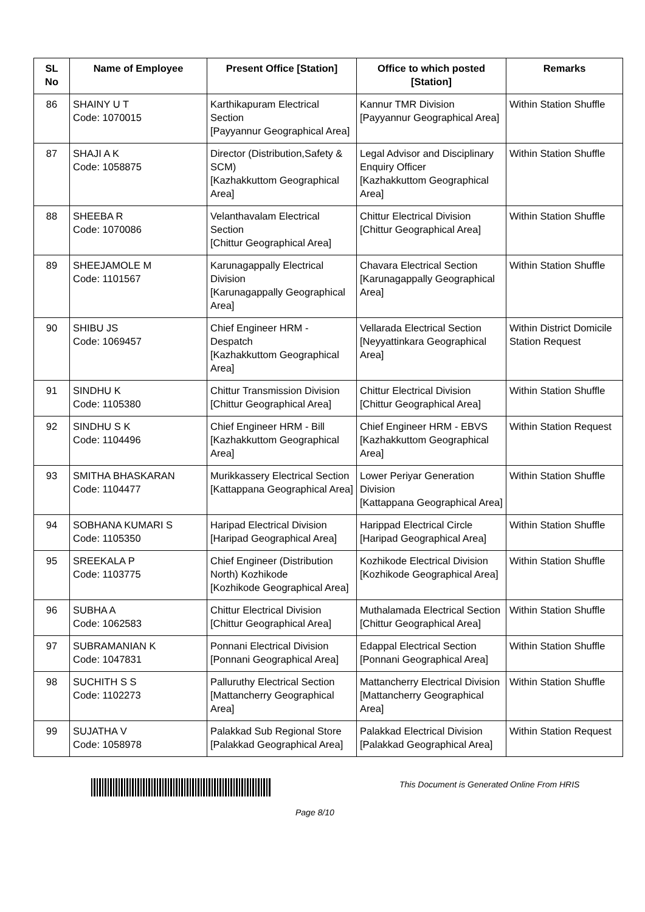| SL No | Name of Employee | Present Office [Station] | Office to which posted [Station] | Remarks |
| --- | --- | --- | --- | --- |
| 86 | SHAINY U T Code: 1070015 | Karthikapuram Electrical Section [Payyannur Geographical Area] | Kannur TMR Division [Payyannur Geographical Area] | Within Station Shuffle |
| 87 | SHAJI A K Code: 1058875 | Director (Distribution,Safety & SCM) [Kazhakkuttom Geographical Area] | Legal Advisor and Disciplinary Enquiry Officer [Kazhakkuttom Geographical Area] | Within Station Shuffle |
| 88 | SHEEBA R Code: 1070086 | Velanthavalam Electrical Section [Chittur Geographical Area] | Chittur Electrical Division [Chittur Geographical Area] | Within Station Shuffle |
| 89 | SHEEJAMOLE M Code: 1101567 | Karunagappally Electrical Division [Karunagappally Geographical Area] | Chavara Electrical Section [Karunagappally Geographical Area] | Within Station Shuffle |
| 90 | SHIBU JS Code: 1069457 | Chief Engineer HRM - Despatch [Kazhakkuttom Geographical Area] | Vellarada Electrical Section [Neyyattinkara Geographical Area] | Within District Domicile Station Request |
| 91 | SINDHU K Code: 1105380 | Chittur Transmission Division [Chittur Geographical Area] | Chittur Electrical Division [Chittur Geographical Area] | Within Station Shuffle |
| 92 | SINDHU S K Code: 1104496 | Chief Engineer HRM - Bill [Kazhakkuttom Geographical Area] | Chief Engineer HRM - EBVS [Kazhakkuttom Geographical Area] | Within Station Request |
| 93 | SMITHA BHASKARAN Code: 1104477 | Murikkassery Electrical Section [Kattappana Geographical Area] | Lower Periyar Generation Division [Kattappana Geographical Area] | Within Station Shuffle |
| 94 | SOBHANA KUMARI S Code: 1105350 | Haripad Electrical Division [Haripad Geographical Area] | Harippad Electrical Circle [Haripad Geographical Area] | Within Station Shuffle |
| 95 | SREEKALA P Code: 1103775 | Chief Engineer (Distribution North) Kozhikode [Kozhikode Geographical Area] | Kozhikode Electrical Division [Kozhikode Geographical Area] | Within Station Shuffle |
| 96 | SUBHA A Code: 1062583 | Chittur Electrical Division [Chittur Geographical Area] | Muthalamada Electrical Section [Chittur Geographical Area] | Within Station Shuffle |
| 97 | SUBRAMANIAN K Code: 1047831 | Ponnani Electrical Division [Ponnani Geographical Area] | Edappal Electrical Section [Ponnani Geographical Area] | Within Station Shuffle |
| 98 | SUCHITH S S Code: 1102273 | Palluruthy Electrical Section [Mattancherry Geographical Area] | Mattancherry Electrical Division [Mattancherry Geographical Area] | Within Station Shuffle |
| 99 | SUJATHA V Code: 1058978 | Palakkad Sub Regional Store [Palakkad Geographical Area] | Palakkad Electrical Division [Palakkad Geographical Area] | Within Station Request |
This Document is Generated Online From HRIS
Page 8/10